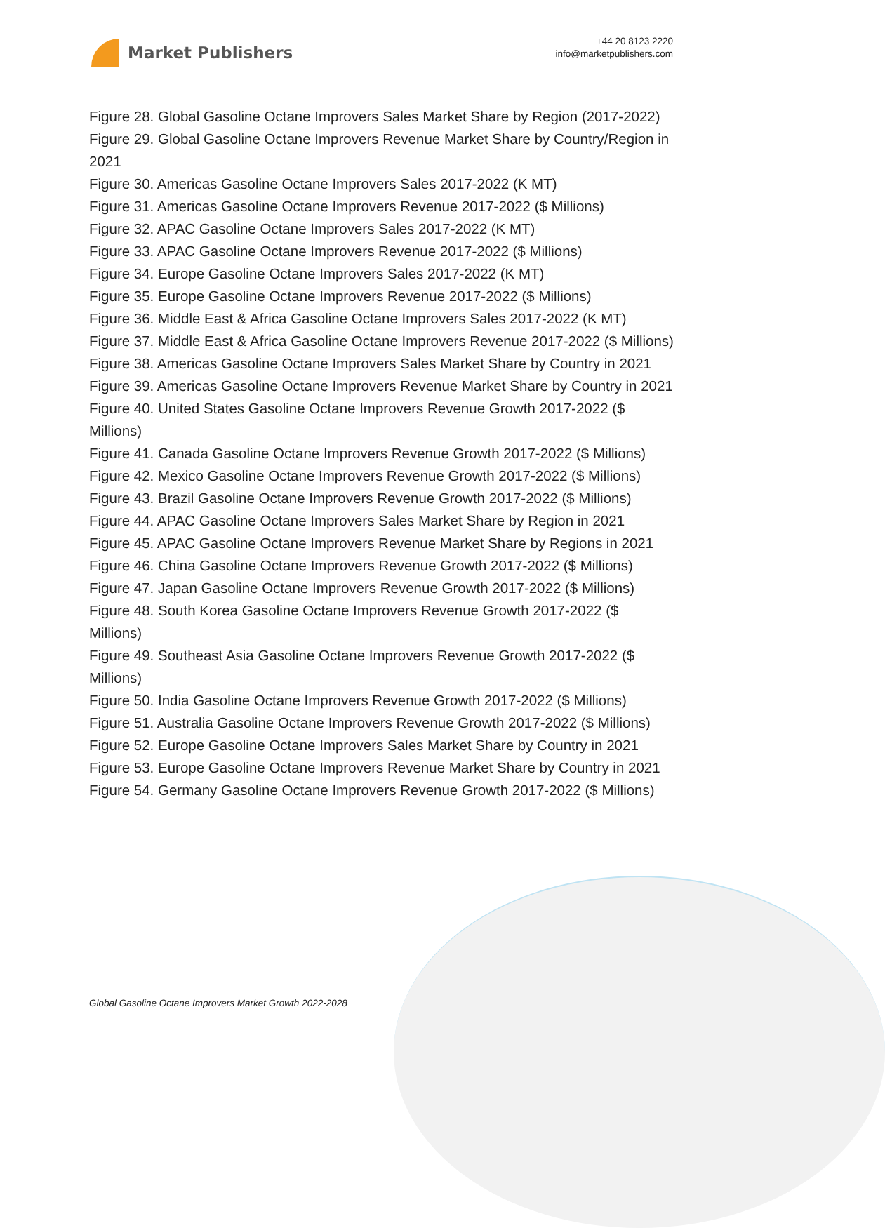Market Publishers
+44 20 8123 2220
info@marketpublishers.com
Figure 28. Global Gasoline Octane Improvers Sales Market Share by Region (2017-2022)
Figure 29. Global Gasoline Octane Improvers Revenue Market Share by Country/Region in 2021
Figure 30. Americas Gasoline Octane Improvers Sales 2017-2022 (K MT)
Figure 31. Americas Gasoline Octane Improvers Revenue 2017-2022 ($ Millions)
Figure 32. APAC Gasoline Octane Improvers Sales 2017-2022 (K MT)
Figure 33. APAC Gasoline Octane Improvers Revenue 2017-2022 ($ Millions)
Figure 34. Europe Gasoline Octane Improvers Sales 2017-2022 (K MT)
Figure 35. Europe Gasoline Octane Improvers Revenue 2017-2022 ($ Millions)
Figure 36. Middle East & Africa Gasoline Octane Improvers Sales 2017-2022 (K MT)
Figure 37. Middle East & Africa Gasoline Octane Improvers Revenue 2017-2022 ($ Millions)
Figure 38. Americas Gasoline Octane Improvers Sales Market Share by Country in 2021
Figure 39. Americas Gasoline Octane Improvers Revenue Market Share by Country in 2021
Figure 40. United States Gasoline Octane Improvers Revenue Growth 2017-2022 ($ Millions)
Figure 41. Canada Gasoline Octane Improvers Revenue Growth 2017-2022 ($ Millions)
Figure 42. Mexico Gasoline Octane Improvers Revenue Growth 2017-2022 ($ Millions)
Figure 43. Brazil Gasoline Octane Improvers Revenue Growth 2017-2022 ($ Millions)
Figure 44. APAC Gasoline Octane Improvers Sales Market Share by Region in 2021
Figure 45. APAC Gasoline Octane Improvers Revenue Market Share by Regions in 2021
Figure 46. China Gasoline Octane Improvers Revenue Growth 2017-2022 ($ Millions)
Figure 47. Japan Gasoline Octane Improvers Revenue Growth 2017-2022 ($ Millions)
Figure 48. South Korea Gasoline Octane Improvers Revenue Growth 2017-2022 ($ Millions)
Figure 49. Southeast Asia Gasoline Octane Improvers Revenue Growth 2017-2022 ($ Millions)
Figure 50. India Gasoline Octane Improvers Revenue Growth 2017-2022 ($ Millions)
Figure 51. Australia Gasoline Octane Improvers Revenue Growth 2017-2022 ($ Millions)
Figure 52. Europe Gasoline Octane Improvers Sales Market Share by Country in 2021
Figure 53. Europe Gasoline Octane Improvers Revenue Market Share by Country in 2021
Figure 54. Germany Gasoline Octane Improvers Revenue Growth 2017-2022 ($ Millions)
Global Gasoline Octane Improvers Market Growth 2022-2028